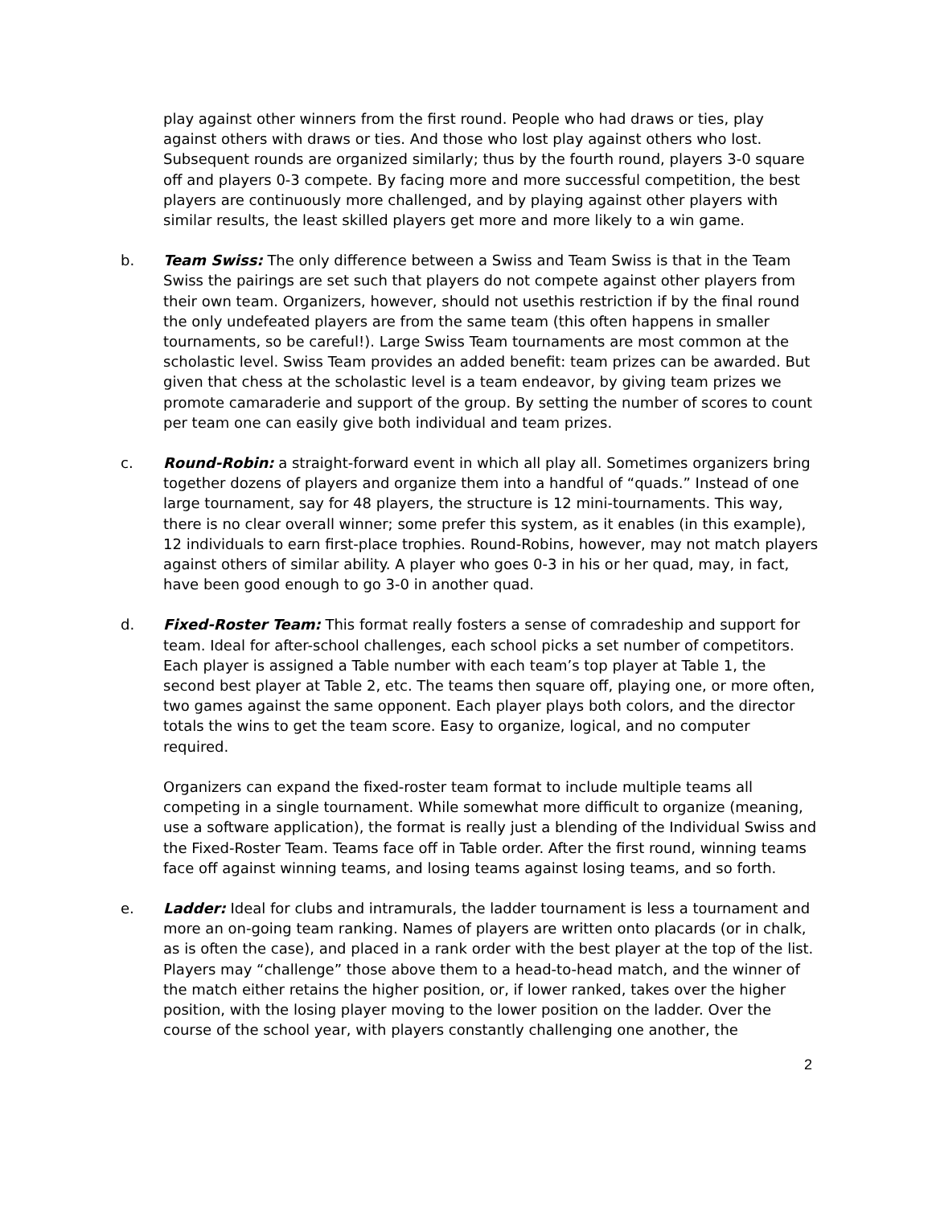play against other winners from the first round. People who had draws or ties, play against others with draws or ties. And those who lost play against others who lost. Subsequent rounds are organized similarly; thus by the fourth round, players 3-0 square off and players 0-3 compete. By facing more and more successful competition, the best players are continuously more challenged, and by playing against other players with similar results, the least skilled players get more and more likely to a win game.
b. Team Swiss: The only difference between a Swiss and Team Swiss is that in the Team Swiss the pairings are set such that players do not compete against other players from their own team. Organizers, however, should not usethis restriction if by the final round the only undefeated players are from the same team (this often happens in smaller tournaments, so be careful!). Large Swiss Team tournaments are most common at the scholastic level. Swiss Team provides an added benefit: team prizes can be awarded. But given that chess at the scholastic level is a team endeavor, by giving team prizes we promote camaraderie and support of the group. By setting the number of scores to count per team one can easily give both individual and team prizes.
c. Round-Robin: a straight-forward event in which all play all. Sometimes organizers bring together dozens of players and organize them into a handful of “quads.” Instead of one large tournament, say for 48 players, the structure is 12 mini-tournaments. This way, there is no clear overall winner; some prefer this system, as it enables (in this example), 12 individuals to earn first-place trophies. Round-Robins, however, may not match players against others of similar ability. A player who goes 0-3 in his or her quad, may, in fact, have been good enough to go 3-0 in another quad.
d. Fixed-Roster Team: This format really fosters a sense of comradeship and support for team. Ideal for after-school challenges, each school picks a set number of competitors. Each player is assigned a Table number with each team’s top player at Table 1, the second best player at Table 2, etc. The teams then square off, playing one, or more often, two games against the same opponent. Each player plays both colors, and the director totals the wins to get the team score. Easy to organize, logical, and no computer required.
Organizers can expand the fixed-roster team format to include multiple teams all competing in a single tournament. While somewhat more difficult to organize (meaning, use a software application), the format is really just a blending of the Individual Swiss and the Fixed-Roster Team. Teams face off in Table order. After the first round, winning teams face off against winning teams, and losing teams against losing teams, and so forth.
e. Ladder: Ideal for clubs and intramurals, the ladder tournament is less a tournament and more an on-going team ranking. Names of players are written onto placards (or in chalk, as is often the case), and placed in a rank order with the best player at the top of the list. Players may “challenge” those above them to a head-to-head match, and the winner of the match either retains the higher position, or, if lower ranked, takes over the higher position, with the losing player moving to the lower position on the ladder. Over the course of the school year, with players constantly challenging one another, the
2